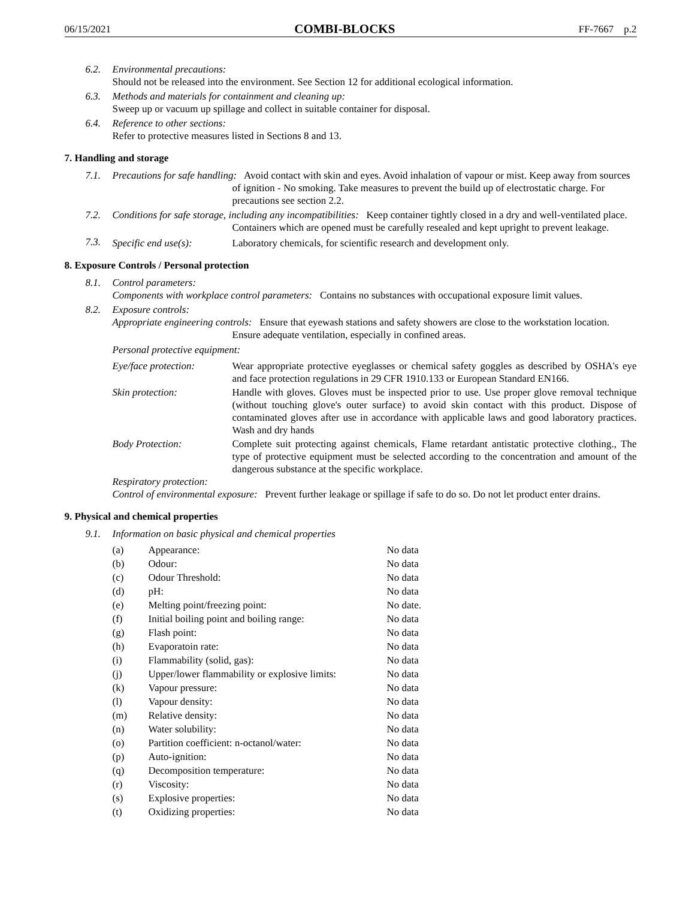06/15/2021 COMBI-BLOCKS FF-7667 p.2
6.2. Environmental precautions:
Should not be released into the environment. See Section 12 for additional ecological information.
6.3. Methods and materials for containment and cleaning up:
Sweep up or vacuum up spillage and collect in suitable container for disposal.
6.4. Reference to other sections:
Refer to protective measures listed in Sections 8 and 13.
7. Handling and storage
7.1. Precautions for safe handling: Avoid contact with skin and eyes. Avoid inhalation of vapour or mist. Keep away from sources of ignition - No smoking. Take measures to prevent the build up of electrostatic charge. For precautions see section 2.2.
7.2. Conditions for safe storage, including any incompatibilities: Keep container tightly closed in a dry and well-ventilated place. Containers which are opened must be carefully resealed and kept upright to prevent leakage.
7.3. Specific end use(s): Laboratory chemicals, for scientific research and development only.
8. Exposure Controls / Personal protection
8.1. Control parameters:
Components with workplace control parameters: Contains no substances with occupational exposure limit values.
8.2. Exposure controls:
Appropriate engineering controls: Ensure that eyewash stations and safety showers are close to the workstation location. Ensure adequate ventilation, especially in confined areas.
Personal protective equipment:
Eye/face protection: Wear appropriate protective eyeglasses or chemical safety goggles as described by OSHA's eye and face protection regulations in 29 CFR 1910.133 or European Standard EN166.
Skin protection: Handle with gloves. Gloves must be inspected prior to use. Use proper glove removal technique (without touching glove's outer surface) to avoid skin contact with this product. Dispose of contaminated gloves after use in accordance with applicable laws and good laboratory practices. Wash and dry hands
Body Protection: Complete suit protecting against chemicals, Flame retardant antistatic protective clothing., The type of protective equipment must be selected according to the concentration and amount of the dangerous substance at the specific workplace.
Respiratory protection:
Control of environmental exposure: Prevent further leakage or spillage if safe to do so. Do not let product enter drains.
9. Physical and chemical properties
9.1. Information on basic physical and chemical properties
| (a) | Appearance: | No data |
| (b) | Odour: | No data |
| (c) | Odour Threshold: | No data |
| (d) | pH: | No data |
| (e) | Melting point/freezing point: | No date. |
| (f) | Initial boiling point and boiling range: | No data |
| (g) | Flash point: | No data |
| (h) | Evaporatoin rate: | No data |
| (i) | Flammability (solid, gas): | No data |
| (j) | Upper/lower flammability or explosive limits: | No data |
| (k) | Vapour pressure: | No data |
| (l) | Vapour density: | No data |
| (m) | Relative density: | No data |
| (n) | Water solubility: | No data |
| (o) | Partition coefficient: n-octanol/water: | No data |
| (p) | Auto-ignition: | No data |
| (q) | Decomposition temperature: | No data |
| (r) | Viscosity: | No data |
| (s) | Explosive properties: | No data |
| (t) | Oxidizing properties: | No data |